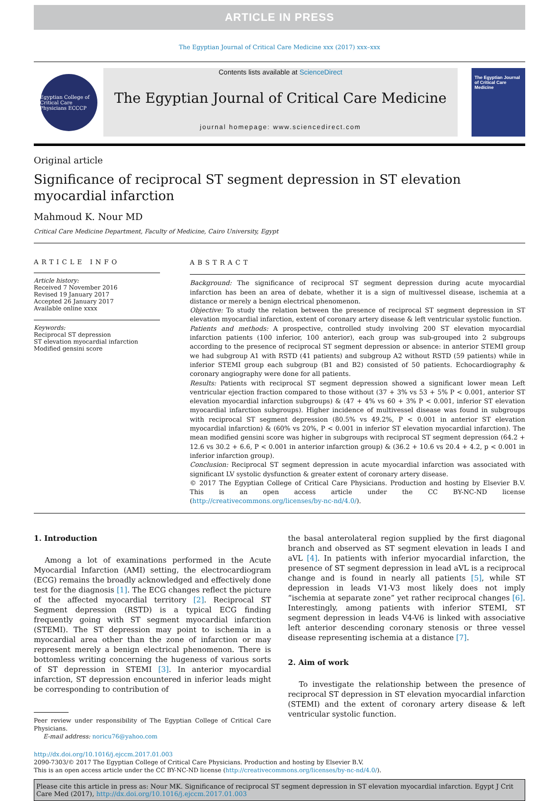ARTICLE IN PRESS
The Egyptian Journal of Critical Care Medicine xxx (2017) xxx–xxx
Egyptian College of Critical Care Physicians ECCCP
Contents lists available at ScienceDirect
The Egyptian Journal of Critical Care Medicine
journal homepage: www.sciencedirect.com
The Egyptian Journal of Critical Care Medicine
Original article
Significance of reciprocal ST segment depression in ST elevation
myocardial infarction
Mahmoud K. Nour MD
Critical Care Medicine Department, Faculty of Medicine, Cairo University, Egypt
ARTICLE INFO
Article history:
Received 7 November 2016
Revised 19 January 2017
Accepted 26 January 2017
Available online xxxx
Keywords:
Reciprocal ST depression
ST elevation myocardial infarction
Modified gensini score
ABSTRACT
Background: The significance of reciprocal ST segment depression during acute myocardial infarction has been an area of debate, whether it is a sign of multivessel disease, ischemia at a distance or merely a benign electrical phenomenon.
Objective: To study the relation between the presence of reciprocal ST segment depression in ST elevation myocardial infarction, extent of coronary artery disease & left ventricular systolic function.
Patients and methods: A prospective, controlled study involving 200 ST elevation myocardial infarction patients (100 inferior, 100 anterior), each group was sub-grouped into 2 subgroups according to the presence of reciprocal ST segment depression or absence: in anterior STEMI group we had subgroup A1 with RSTD (41 patients) and subgroup A2 without RSTD (59 patients) while in inferior STEMI group each subgroup (B1 and B2) consisted of 50 patients. Echocardiography & coronary angiography were done for all patients.
Results: Patients with reciprocal ST segment depression showed a significant lower mean Left ventricular ejection fraction compared to those without (37 + 3% vs 53 + 5% P < 0.001, anterior ST elevation myocardial infarction subgroups) & (47 + 4% vs 60 + 3% P < 0.001, inferior ST elevation myocardial infarction subgroups). Higher incidence of multivessel disease was found in subgroups with reciprocal ST segment depression (80.5% vs 49.2%, P < 0.001 in anterior ST elevation myocardial infarction) & (60% vs 20%, P < 0.001 in inferior ST elevation myocardial infarction). The mean modified gensini score was higher in subgroups with reciprocal ST segment depression (64.2 + 12.6 vs 30.2 + 6.6, P < 0.001 in anterior infarction group) & (36.2 + 10.6 vs 20.4 + 4.2, p < 0.001 in inferior infarction group).
Conclusion: Reciprocal ST segment depression in acute myocardial infarction was associated with significant LV systolic dysfunction & greater extent of coronary artery disease.
© 2017 The Egyptian College of Critical Care Physicians. Production and hosting by Elsevier B.V. This is an open access article under the CC BY-NC-ND license (http://creativecommons.org/licenses/by-nc-nd/4.0/).
1. Introduction
Among a lot of examinations performed in the Acute Myocardial Infarction (AMI) setting, the electrocardiogram (ECG) remains the broadly acknowledged and effectively done test for the diagnosis [1]. The ECG changes reflect the picture of the affected myocardial territory [2]. Reciprocal ST Segment depression (RSTD) is a typical ECG finding frequently going with ST segment myocardial infarction (STEMI). The ST depression may point to ischemia in a myocardial area other than the zone of infarction or may represent merely a benign electrical phenomenon. There is bottomless writing concerning the hugeness of various sorts of ST depression in STEMI [3]. In anterior myocardial infarction, ST depression encountered in inferior leads might be corresponding to contribution of
Peer review under responsibility of The Egyptian College of Critical Care Physicians.
E-mail address: noricu76@yahoo.com
the basal anterolateral region supplied by the first diagonal branch and observed as ST segment elevation in leads I and aVL [4]. In patients with inferior myocardial infarction, the presence of ST segment depression in lead aVL is a reciprocal change and is found in nearly all patients [5], while ST depression in leads V1-V3 most likely does not imply “ischemia at separate zone” yet rather reciprocal changes [6]. Interestingly, among patients with inferior STEMI, ST segment depression in leads V4-V6 is linked with associative left anterior descending coronary stenosis or three vessel disease representing ischemia at a distance [7].
2. Aim of work
To investigate the relationship between the presence of reciprocal ST depression in ST elevation myocardial infarction (STEMI) and the extent of coronary artery disease & left ventricular systolic function.
http://dx.doi.org/10.1016/j.ejccm.2017.01.003
2090-7303/© 2017 The Egyptian College of Critical Care Physicians. Production and hosting by Elsevier B.V.
This is an open access article under the CC BY-NC-ND license (http://creativecommons.org/licenses/by-nc-nd/4.0/).
Please cite this article in press as: Nour MK. Significance of reciprocal ST segment depression in ST elevation myocardial infarction. Egypt J Crit Care Med (2017), http://dx.doi.org/10.1016/j.ejccm.2017.01.003